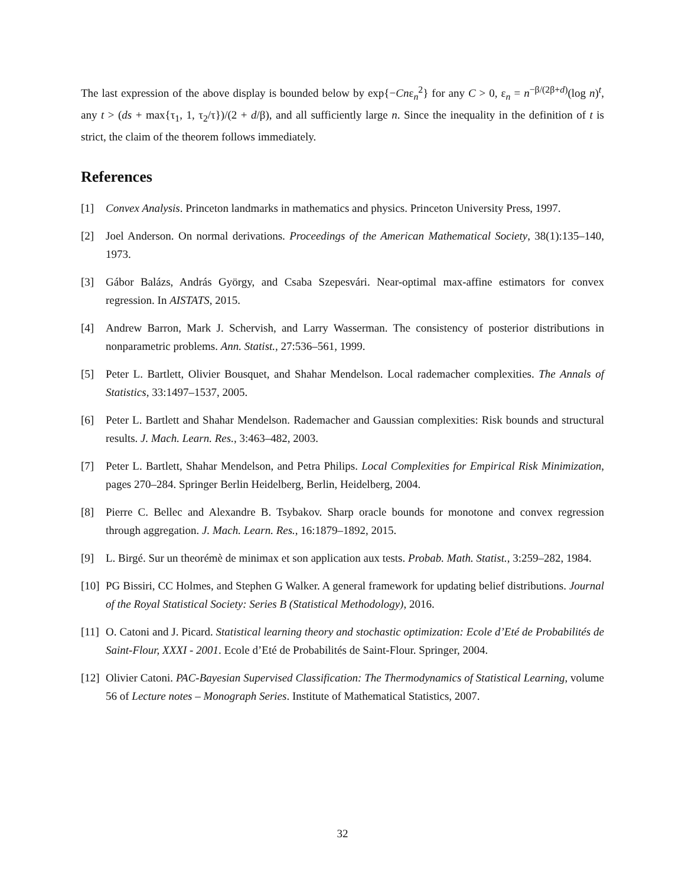The last expression of the above display is bounded below by exp{−Cnε<sub>n</sub><sup>2</sup>} for any C > 0, ε<sub>n</sub> = n<sup>−β/(2β+d)</sup>(log n)<sup>t</sup>, any t > (ds + max{τ<sub>1</sub>, 1, τ<sub>2</sub>/τ})/(2 + d/β), and all sufficiently large n. Since the inequality in the definition of t is strict, the claim of the theorem follows immediately.
References
[1] Convex Analysis. Princeton landmarks in mathematics and physics. Princeton University Press, 1997.
[2] Joel Anderson. On normal derivations. Proceedings of the American Mathematical Society, 38(1):135–140, 1973.
[3] Gábor Balázs, András György, and Csaba Szepesvári. Near-optimal max-affine estimators for convex regression. In AISTATS, 2015.
[4] Andrew Barron, Mark J. Schervish, and Larry Wasserman. The consistency of posterior distributions in nonparametric problems. Ann. Statist., 27:536–561, 1999.
[5] Peter L. Bartlett, Olivier Bousquet, and Shahar Mendelson. Local rademacher complexities. The Annals of Statistics, 33:1497–1537, 2005.
[6] Peter L. Bartlett and Shahar Mendelson. Rademacher and Gaussian complexities: Risk bounds and structural results. J. Mach. Learn. Res., 3:463–482, 2003.
[7] Peter L. Bartlett, Shahar Mendelson, and Petra Philips. Local Complexities for Empirical Risk Minimization, pages 270–284. Springer Berlin Heidelberg, Berlin, Heidelberg, 2004.
[8] Pierre C. Bellec and Alexandre B. Tsybakov. Sharp oracle bounds for monotone and convex regression through aggregation. J. Mach. Learn. Res., 16:1879–1892, 2015.
[9] L. Birgé. Sur un theorémè de minimax et son application aux tests. Probab. Math. Statist., 3:259–282, 1984.
[10] PG Bissiri, CC Holmes, and Stephen G Walker. A general framework for updating belief distributions. Journal of the Royal Statistical Society: Series B (Statistical Methodology), 2016.
[11] O. Catoni and J. Picard. Statistical learning theory and stochastic optimization: Ecole d’Eté de Probabilités de Saint-Flour, XXXI - 2001. Ecole d’Eté de Probabilités de Saint-Flour. Springer, 2004.
[12] Olivier Catoni. PAC-Bayesian Supervised Classification: The Thermodynamics of Statistical Learning, volume 56 of Lecture notes – Monograph Series. Institute of Mathematical Statistics, 2007.
32